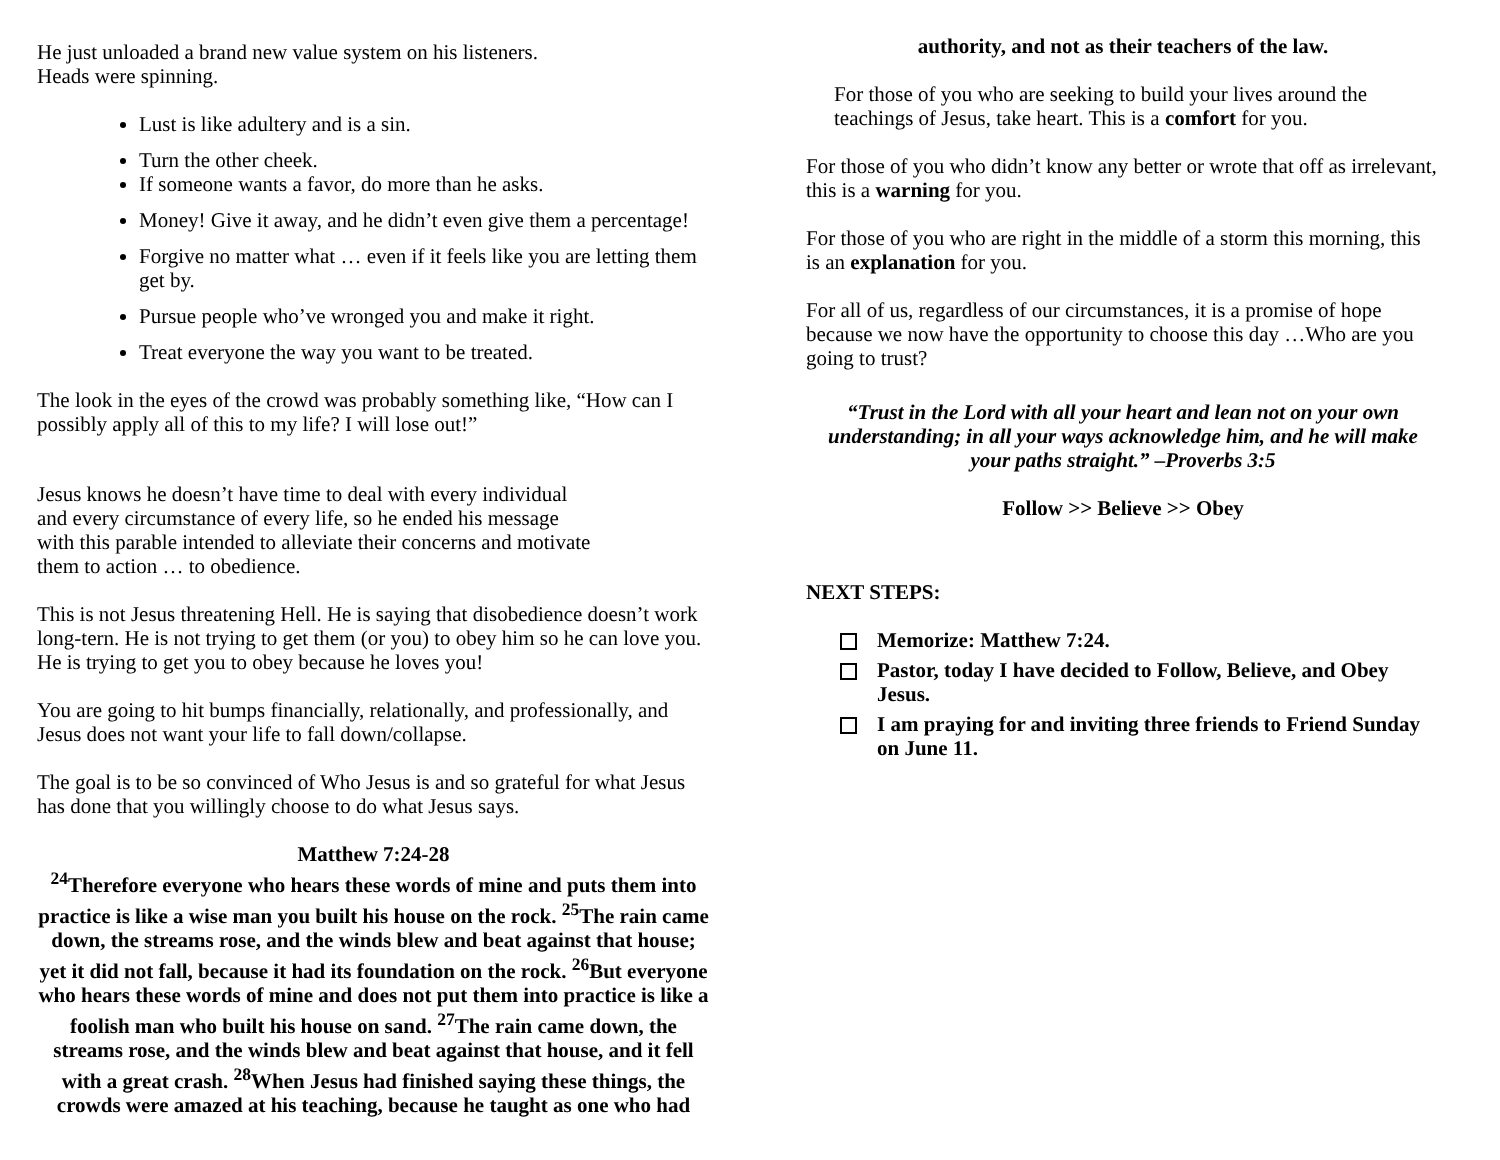He just unloaded a brand new value system on his listeners.
Heads were spinning.
Lust is like adultery and is a sin.
Turn the other cheek.
If someone wants a favor, do more than he asks.
Money! Give it away, and he didn’t even give them a percentage!
Forgive no matter what … even if it feels like you are letting them get by.
Pursue people who’ve wronged you and make it right.
Treat everyone the way you want to be treated.
The look in the eyes of the crowd was probably something like, “How can I possibly apply all of this to my life? I will lose out!”
Jesus knows he doesn’t have time to deal with every individual
and every circumstance of every life, so he ended his message
with this parable intended to alleviate their concerns and motivate
them to action … to obedience.
This is not Jesus threatening Hell. He is saying that disobedience doesn’t work long-tern. He is not trying to get them (or you) to obey him so he can love you. He is trying to get you to obey because he loves you!
You are going to hit bumps financially, relationally, and professionally, and Jesus does not want your life to fall down/collapse.
The goal is to be so convinced of Who Jesus is and so grateful for what Jesus has done that you willingly choose to do what Jesus says.
Matthew 7:24-28
<sup>24</sup> Therefore everyone who hears these words of mine and puts them into practice is like a wise man you built his house on the rock. <sup>25</sup>The rain came down, the streams rose, and the winds blew and beat against that house; yet it did not fall, because it had its foundation on the rock. <sup>26</sup>But everyone who hears these words of mine and does not put them into practice is like a foolish man who built his house on sand. <sup>27</sup>The rain came down, the streams rose, and the winds blew and beat against that house, and it fell with a great crash. <sup>28</sup>When Jesus had finished saying these things, the crowds were amazed at his teaching, because he taught as one who had
authority, and not as their teachers of the law.
For those of you who are seeking to build your lives around the teachings of Jesus, take heart. This is a comfort for you.
For those of you who didn’t know any better or wrote that off as irrelevant, this is a warning for you.
For those of you who are right in the middle of a storm this morning, this is an explanation for you.
For all of us, regardless of our circumstances, it is a promise of hope because we now have the opportunity to choose this day …Who are you going to trust?
“Trust in the Lord with all your heart and lean not on your own understanding; in all your ways acknowledge him, and he will make your paths straight.” –Proverbs 3:5
Follow >> Believe >> Obey
NEXT STEPS:
Memorize: Matthew 7:24.
Pastor, today I have decided to Follow, Believe, and Obey Jesus.
I am praying for and inviting three friends to Friend Sunday on June 11.